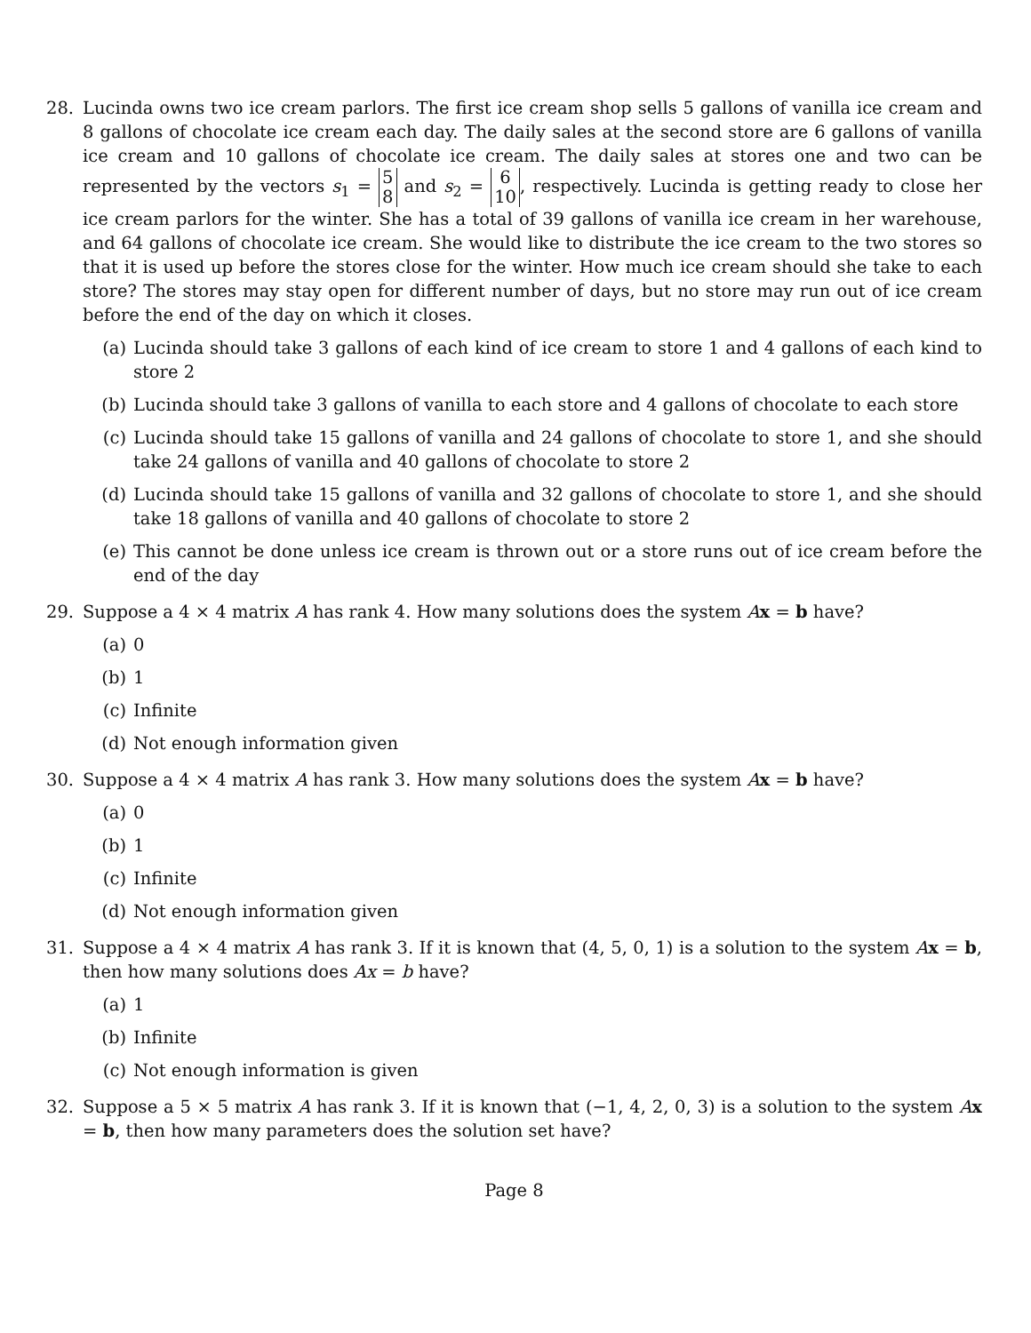28. Lucinda owns two ice cream parlors. The first ice cream shop sells 5 gallons of vanilla ice cream and 8 gallons of chocolate ice cream each day. The daily sales at the second store are 6 gallons of vanilla ice cream and 10 gallons of chocolate ice cream. The daily sales at stores one and two can be represented by the vectors s<sub>1</sub> = 5 8 and s<sub>2</sub> = 6 10, respectively. Lucinda is getting ready to close her ice cream parlors for the winter. She has a total of 39 gallons of vanilla ice cream in her warehouse, and 64 gallons of chocolate ice cream. She would like to distribute the ice cream to the two stores so that it is used up before the stores close for the winter. How much ice cream should she take to each store? The stores may stay open for different number of days, but no store may run out of ice cream before the end of the day on which it closes.
(a) Lucinda should take 3 gallons of each kind of ice cream to store 1 and 4 gallons of each kind to store 2
(b) Lucinda should take 3 gallons of vanilla to each store and 4 gallons of chocolate to each store
(c) Lucinda should take 15 gallons of vanilla and 24 gallons of chocolate to store 1, and she should take 24 gallons of vanilla and 40 gallons of chocolate to store 2
(d) Lucinda should take 15 gallons of vanilla and 32 gallons of chocolate to store 1, and she should take 18 gallons of vanilla and 40 gallons of chocolate to store 2
(e) This cannot be done unless ice cream is thrown out or a store runs out of ice cream before the end of the day
29. Suppose a 4 × 4 matrix A has rank 4. How many solutions does the system Ax = b have?
(a) 0
(b) 1
(c) Infinite
(d) Not enough information given
30. Suppose a 4 × 4 matrix A has rank 3. How many solutions does the system Ax = b have?
(a) 0
(b) 1
(c) Infinite
(d) Not enough information given
31. Suppose a 4 × 4 matrix A has rank 3. If it is known that (4, 5, 0, 1) is a solution to the system Ax = b, then how many solutions does Ax = b have?
(a) 1
(b) Infinite
(c) Not enough information is given
32. Suppose a 5 × 5 matrix A has rank 3. If it is known that (−1, 4, 2, 0, 3) is a solution to the system Ax = b, then how many parameters does the solution set have?
Page 8